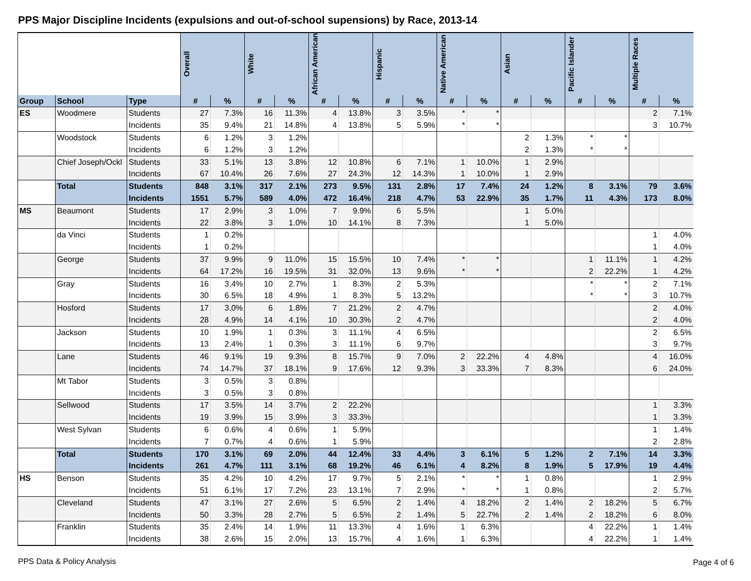PPS Major Discipline Incidents (expulsions and out-of-school supensions) by Race, 2013-14
| | | | Overall | | White | | African American | | Hispanic | | Native American | | Asian | | Pacific Islander | | Multiple Races | |
| Group | School | Type | # | % | # | % | # | % | # | % | # | % | # | % | # | % | # | % |
| ES | Woodmere | Students | 27 | 7.3% | 16 | 11.3% | 4 | 13.8% | 3 | 3.5% | * | * | | | | | 2 | 7.1% |
| | | Incidents | 35 | 9.4% | 21 | 14.8% | 4 | 13.8% | 5 | 5.9% | * | * | | | | | 3 | 10.7% |
| | Woodstock | Students | 6 | 1.2% | 3 | 1.2% | | | | | | | 2 | 1.3% | * | * | | |
| | | Incidents | 6 | 1.2% | 3 | 1.2% | | | | | | | 2 | 1.3% | * | * | | |
| | Chief Joseph/Ockl | Students | 33 | 5.1% | 13 | 3.8% | 12 | 10.8% | 6 | 7.1% | 1 | 10.0% | 1 | 2.9% | | | | |
| | | Incidents | 67 | 10.4% | 26 | 7.6% | 27 | 24.3% | 12 | 14.3% | 1 | 10.0% | 1 | 2.9% | | | | |
| | Total | Students | 848 | 3.1% | 317 | 2.1% | 273 | 9.5% | 131 | 2.8% | 17 | 7.4% | 24 | 1.2% | 8 | 3.1% | 79 | 3.6% |
| | | Incidents | 1551 | 5.7% | 589 | 4.0% | 472 | 16.4% | 218 | 4.7% | 53 | 22.9% | 35 | 1.7% | 11 | 4.3% | 173 | 8.0% |
| MS | Beaumont | Students | 17 | 2.9% | 3 | 1.0% | 7 | 9.9% | 6 | 5.5% | | | 1 | 5.0% | | | | |
| | | Incidents | 22 | 3.8% | 3 | 1.0% | 10 | 14.1% | 8 | 7.3% | | | 1 | 5.0% | | | | |
| | da Vinci | Students | 1 | 0.2% | | | | | | | | | | | | | 1 | 4.0% |
| | | Incidents | 1 | 0.2% | | | | | | | | | | | | | 1 | 4.0% |
| | George | Students | 37 | 9.9% | 9 | 11.0% | 15 | 15.5% | 10 | 7.4% | * | * | | | 1 | 11.1% | 1 | 4.2% |
| | | Incidents | 64 | 17.2% | 16 | 19.5% | 31 | 32.0% | 13 | 9.6% | * | * | | | 2 | 22.2% | 1 | 4.2% |
| | Gray | Students | 16 | 3.4% | 10 | 2.7% | 1 | 8.3% | 2 | 5.3% | | | | | * | * | 2 | 7.1% |
| | | Incidents | 30 | 6.5% | 18 | 4.9% | 1 | 8.3% | 5 | 13.2% | | | | | * | * | 3 | 10.7% |
| | Hosford | Students | 17 | 3.0% | 6 | 1.8% | 7 | 21.2% | 2 | 4.7% | | | | | | | 2 | 4.0% |
| | | Incidents | 28 | 4.9% | 14 | 4.1% | 10 | 30.3% | 2 | 4.7% | | | | | | | 2 | 4.0% |
| | Jackson | Students | 10 | 1.9% | 1 | 0.3% | 3 | 11.1% | 4 | 6.5% | | | | | | | 2 | 6.5% |
| | | Incidents | 13 | 2.4% | 1 | 0.3% | 3 | 11.1% | 6 | 9.7% | | | | | | | 3 | 9.7% |
| | Lane | Students | 46 | 9.1% | 19 | 9.3% | 8 | 15.7% | 9 | 7.0% | 2 | 22.2% | 4 | 4.8% | | | 4 | 16.0% |
| | | Incidents | 74 | 14.7% | 37 | 18.1% | 9 | 17.6% | 12 | 9.3% | 3 | 33.3% | 7 | 8.3% | | | 6 | 24.0% |
| | Mt Tabor | Students | 3 | 0.5% | 3 | 0.8% | | | | | | | | | | | | |
| | | Incidents | 3 | 0.5% | 3 | 0.8% | | | | | | | | | | | | |
| | Sellwood | Students | 17 | 3.5% | 14 | 3.7% | 2 | 22.2% | | | | | | | | | 1 | 3.3% |
| | | Incidents | 19 | 3.9% | 15 | 3.9% | 3 | 33.3% | | | | | | | | | 1 | 3.3% |
| | West Sylvan | Students | 6 | 0.6% | 4 | 0.6% | 1 | 5.9% | | | | | | | | | 1 | 1.4% |
| | | Incidents | 7 | 0.7% | 4 | 0.6% | 1 | 5.9% | | | | | | | | | 2 | 2.8% |
| | Total | Students | 170 | 3.1% | 69 | 2.0% | 44 | 12.4% | 33 | 4.4% | 3 | 6.1% | 5 | 1.2% | 2 | 7.1% | 14 | 3.3% |
| | | Incidents | 261 | 4.7% | 111 | 3.1% | 68 | 19.2% | 46 | 6.1% | 4 | 8.2% | 8 | 1.9% | 5 | 17.9% | 19 | 4.4% |
| HS | Benson | Students | 35 | 4.2% | 10 | 4.2% | 17 | 9.7% | 5 | 2.1% | * | * | 1 | 0.8% | | | 1 | 2.9% |
| | | Incidents | 51 | 6.1% | 17 | 7.2% | 23 | 13.1% | 7 | 2.9% | * | * | 1 | 0.8% | | | 2 | 5.7% |
| | Cleveland | Students | 47 | 3.1% | 27 | 2.6% | 5 | 6.5% | 2 | 1.4% | 4 | 18.2% | 2 | 1.4% | 2 | 18.2% | 5 | 6.7% |
| | | Incidents | 50 | 3.3% | 28 | 2.7% | 5 | 6.5% | 2 | 1.4% | 5 | 22.7% | 2 | 1.4% | 2 | 18.2% | 6 | 8.0% |
| | Franklin | Students | 35 | 2.4% | 14 | 1.9% | 11 | 13.3% | 4 | 1.6% | 1 | 6.3% | | | 4 | 22.2% | 1 | 1.4% |
| | | Incidents | 38 | 2.6% | 15 | 2.0% | 13 | 15.7% | 4 | 1.6% | 1 | 6.3% | | | 4 | 22.2% | 1 | 1.4% |
PPS Data & Policy Analysis Page 4 of 6